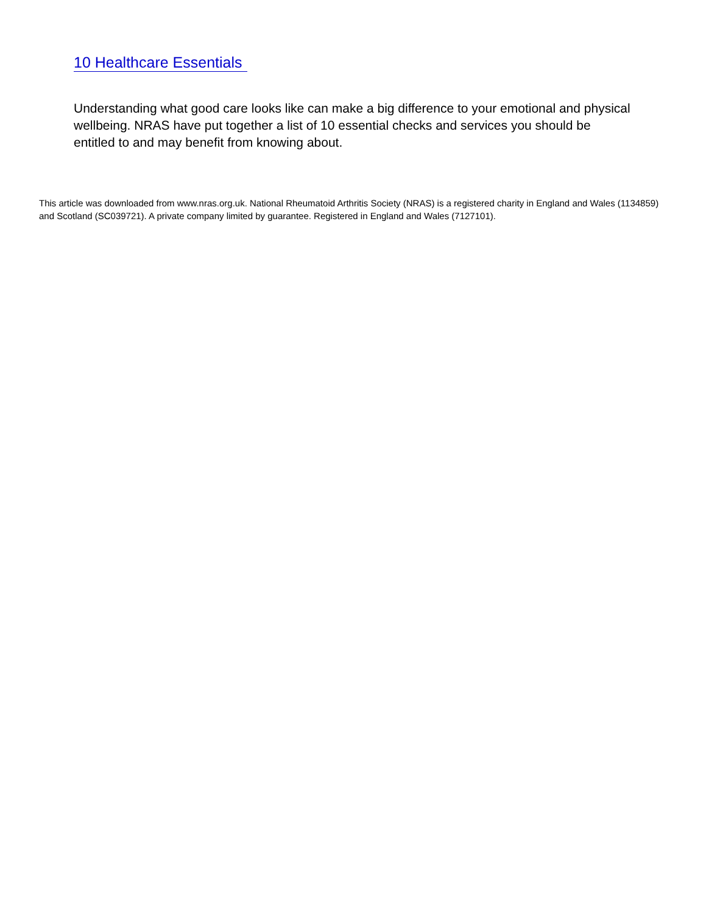10 Healthcare Essentials
Understanding what good care looks like can make a big difference to your emotional and physical wellbeing. NRAS have put together a list of 10 essential checks and services you should be entitled to and may benefit from knowing about.
This article was downloaded from www.nras.org.uk. National Rheumatoid Arthritis Society (NRAS) is a registered charity in England and Wales (1134859) and Scotland (SC039721). A private company limited by guarantee. Registered in England and Wales (7127101).